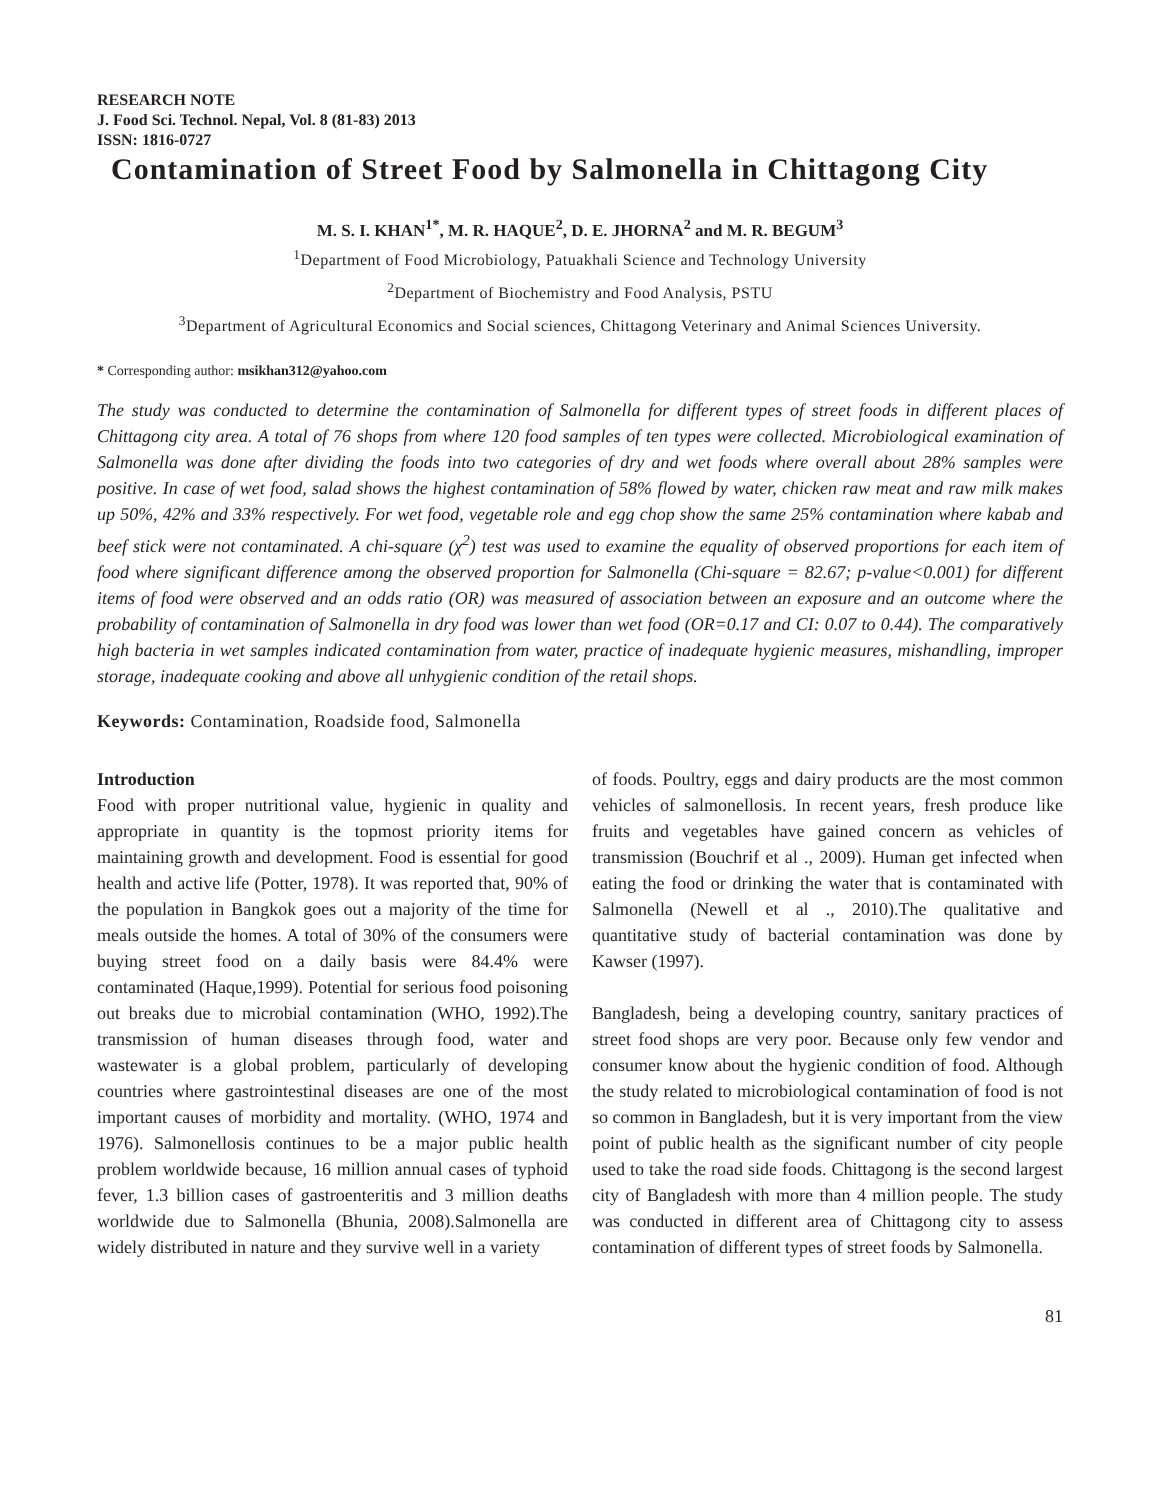RESEARCH NOTE
J. Food Sci. Technol. Nepal, Vol. 8 (81-83) 2013
ISSN: 1816-0727
Contamination of Street Food by Salmonella in Chittagong City
M. S. I. KHAN<sup>1*</sup>, M. R. HAQUE<sup>2</sup>, D. E. JHORNA<sup>2</sup> and M. R. BEGUM<sup>3</sup>
<sup>1</sup> Department of Food Microbiology, Patuakhali Science and Technology University
<sup>2</sup> Department of Biochemistry and Food Analysis, PSTU
<sup>3</sup> Department of Agricultural Economics and Social sciences, Chittagong Veterinary and Animal Sciences University.
* Corresponding author: msikhan312@yahoo.com
The study was conducted to determine the contamination of Salmonella for different types of street foods in different places of Chittagong city area. A total of 76 shops from where 120 food samples of ten types were collected. Microbiological examination of Salmonella was done after dividing the foods into two categories of dry and wet foods where overall about 28% samples were positive. In case of wet food, salad shows the highest contamination of 58% flowed by water, chicken raw meat and raw milk makes up 50%, 42% and 33% respectively. For wet food, vegetable role and egg chop show the same 25% contamination where kabab and beef stick were not contaminated. A chi-square (χ<sup>2</sup>) test was used to examine the equality of observed proportions for each item of food where significant difference among the observed proportion for Salmonella (Chi-square = 82.67; p-value<0.001) for different items of food were observed and an odds ratio (OR) was measured of association between an exposure and an outcome where the probability of contamination of Salmonella in dry food was lower than wet food (OR=0.17 and CI: 0.07 to 0.44). The comparatively high bacteria in wet samples indicated contamination from water, practice of inadequate hygienic measures, mishandling, improper storage, inadequate cooking and above all unhygienic condition of the retail shops.
Keywords: Contamination, Roadside food, Salmonella
Introduction
Food with proper nutritional value, hygienic in quality and appropriate in quantity is the topmost priority items for maintaining growth and development. Food is essential for good health and active life (Potter, 1978). It was reported that, 90% of the population in Bangkok goes out a majority of the time for meals outside the homes. A total of 30% of the consumers were buying street food on a daily basis were 84.4% were contaminated (Haque,1999). Potential for serious food poisoning out breaks due to microbial contamination (WHO, 1992).The transmission of human diseases through food, water and wastewater is a global problem, particularly of developing countries where gastrointestinal diseases are one of the most important causes of morbidity and mortality. (WHO, 1974 and 1976). Salmonellosis continues to be a major public health problem worldwide because, 16 million annual cases of typhoid fever, 1.3 billion cases of gastroenteritis and 3 million deaths worldwide due to Salmonella (Bhunia, 2008).Salmonella are widely distributed in nature and they survive well in a variety
of foods. Poultry, eggs and dairy products are the most common vehicles of salmonellosis. In recent years, fresh produce like fruits and vegetables have gained concern as vehicles of transmission (Bouchrif et al ., 2009). Human get infected when eating the food or drinking the water that is contaminated with Salmonella (Newell et al ., 2010).The qualitative and quantitative study of bacterial contamination was done by Kawser (1997).
Bangladesh, being a developing country, sanitary practices of street food shops are very poor. Because only few vendor and consumer know about the hygienic condition of food. Although the study related to microbiological contamination of food is not so common in Bangladesh, but it is very important from the view point of public health as the significant number of city people used to take the road side foods. Chittagong is the second largest city of Bangladesh with more than 4 million people. The study was conducted in different area of Chittagong city to assess contamination of different types of street foods by Salmonella.
81